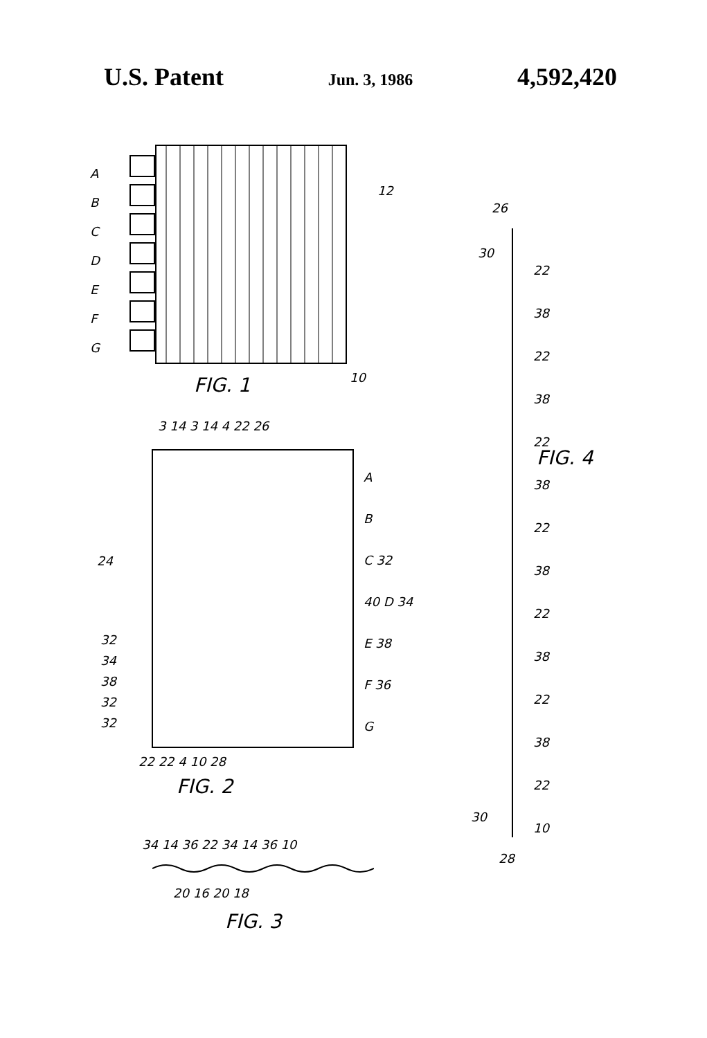U.S. Patent Jun. 3, 1986 4,592,420
A
B
C
D
E
F
G
12
10
FIG. 1
3 14 3 14 4 22 26
A
B
C 32
40 D 34
E 38
F 36
G
24
32
34
38
32
32
22 22 4 10 28
FIG. 2
34 14 36 22 34 14 36 10
20 16 20 18
FIG. 3
26
30
22
38
22
38
22
38
22
38
22
38
22
38
22
10
FIG. 4
30
28